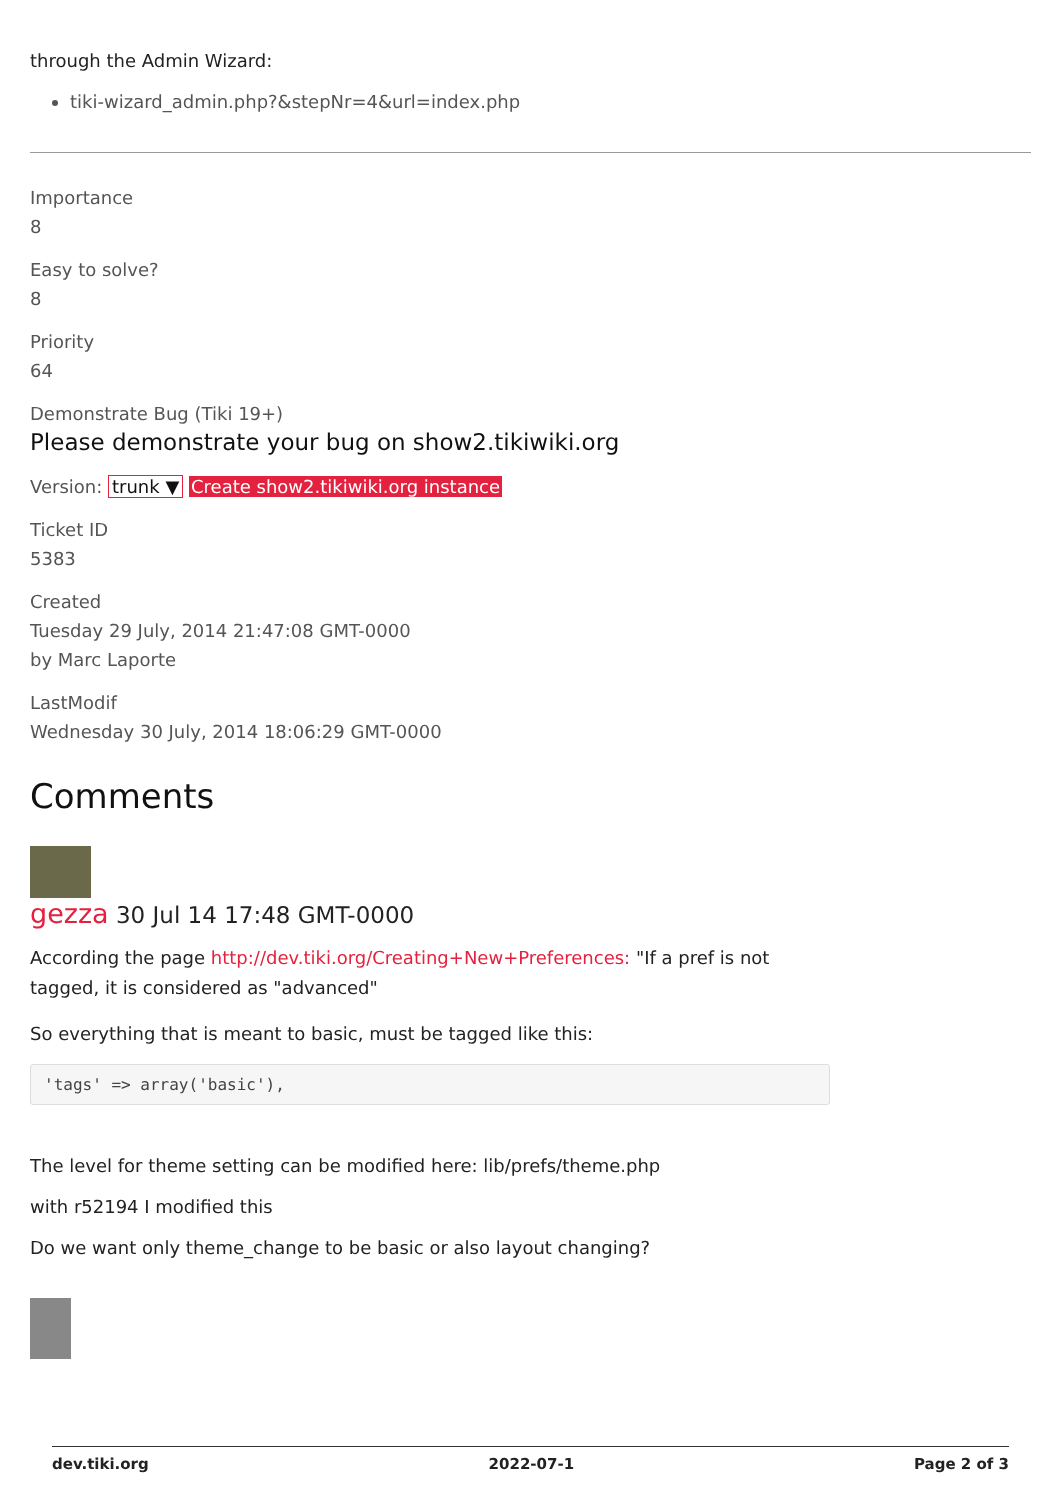through the Admin Wizard:
tiki-wizard_admin.php?&stepNr=4&url=index.php
Importance
8
Easy to solve?
8
Priority
64
Demonstrate Bug (Tiki 19+)
Please demonstrate your bug on show2.tikiwiki.org
Version: trunk ▼ Create show2.tikiwiki.org instance
Ticket ID
5383
Created
Tuesday 29 July, 2014 21:47:08 GMT-0000
by Marc Laporte
LastModif
Wednesday 30 July, 2014 18:06:29 GMT-0000
Comments
gezza 30 Jul 14 17:48 GMT-0000
According the page http://dev.tiki.org/Creating+New+Preferences: "If a pref is not
tagged, it is considered as "advanced"
So everything that is meant to basic, must be tagged like this:
'tags' => array('basic'),
The level for theme setting can be modified here: lib/prefs/theme.php
with r52194 I modified this
Do we want only theme_change to be basic or also layout changing?
dev.tiki.org 2022-07-1 Page 2 of 3